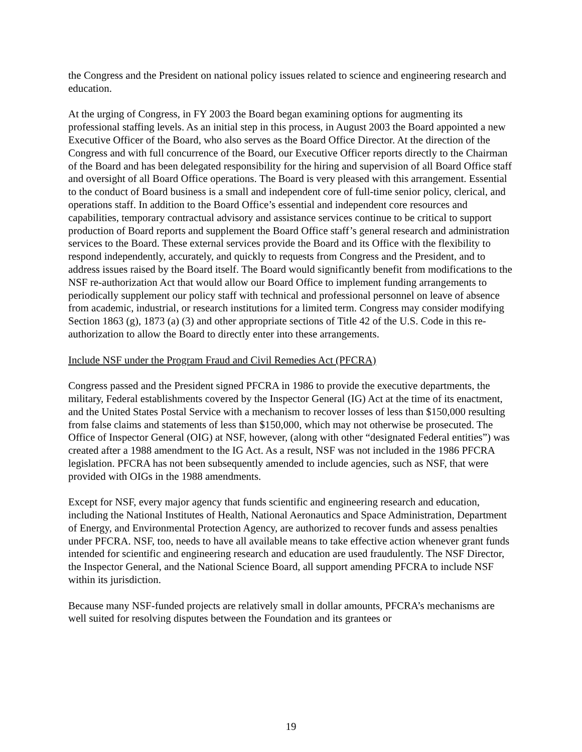the Congress and the President on national policy issues related to science and engineering research and education.
At the urging of Congress, in FY 2003 the Board began examining options for augmenting its professional staffing levels. As an initial step in this process, in August 2003 the Board appointed a new Executive Officer of the Board, who also serves as the Board Office Director. At the direction of the Congress and with full concurrence of the Board, our Executive Officer reports directly to the Chairman of the Board and has been delegated responsibility for the hiring and supervision of all Board Office staff and oversight of all Board Office operations. The Board is very pleased with this arrangement. Essential to the conduct of Board business is a small and independent core of full-time senior policy, clerical, and operations staff. In addition to the Board Office’s essential and independent core resources and capabilities, temporary contractual advisory and assistance services continue to be critical to support production of Board reports and supplement the Board Office staff’s general research and administration services to the Board. These external services provide the Board and its Office with the flexibility to respond independently, accurately, and quickly to requests from Congress and the President, and to address issues raised by the Board itself. The Board would significantly benefit from modifications to the NSF re-authorization Act that would allow our Board Office to implement funding arrangements to periodically supplement our policy staff with technical and professional personnel on leave of absence from academic, industrial, or research institutions for a limited term. Congress may consider modifying Section 1863 (g), 1873 (a) (3) and other appropriate sections of Title 42 of the U.S. Code in this re-authorization to allow the Board to directly enter into these arrangements.
Include NSF under the Program Fraud and Civil Remedies Act (PFCRA)
Congress passed and the President signed PFCRA in 1986 to provide the executive departments, the military, Federal establishments covered by the Inspector General (IG) Act at the time of its enactment, and the United States Postal Service with a mechanism to recover losses of less than $150,000 resulting from false claims and statements of less than $150,000, which may not otherwise be prosecuted. The Office of Inspector General (OIG) at NSF, however, (along with other “designated Federal entities”) was created after a 1988 amendment to the IG Act. As a result, NSF was not included in the 1986 PFCRA legislation. PFCRA has not been subsequently amended to include agencies, such as NSF, that were provided with OIGs in the 1988 amendments.
Except for NSF, every major agency that funds scientific and engineering research and education, including the National Institutes of Health, National Aeronautics and Space Administration, Department of Energy, and Environmental Protection Agency, are authorized to recover funds and assess penalties under PFCRA. NSF, too, needs to have all available means to take effective action whenever grant funds intended for scientific and engineering research and education are used fraudulently. The NSF Director, the Inspector General, and the National Science Board, all support amending PFCRA to include NSF within its jurisdiction.
Because many NSF-funded projects are relatively small in dollar amounts, PFCRA’s mechanisms are well suited for resolving disputes between the Foundation and its grantees or
19